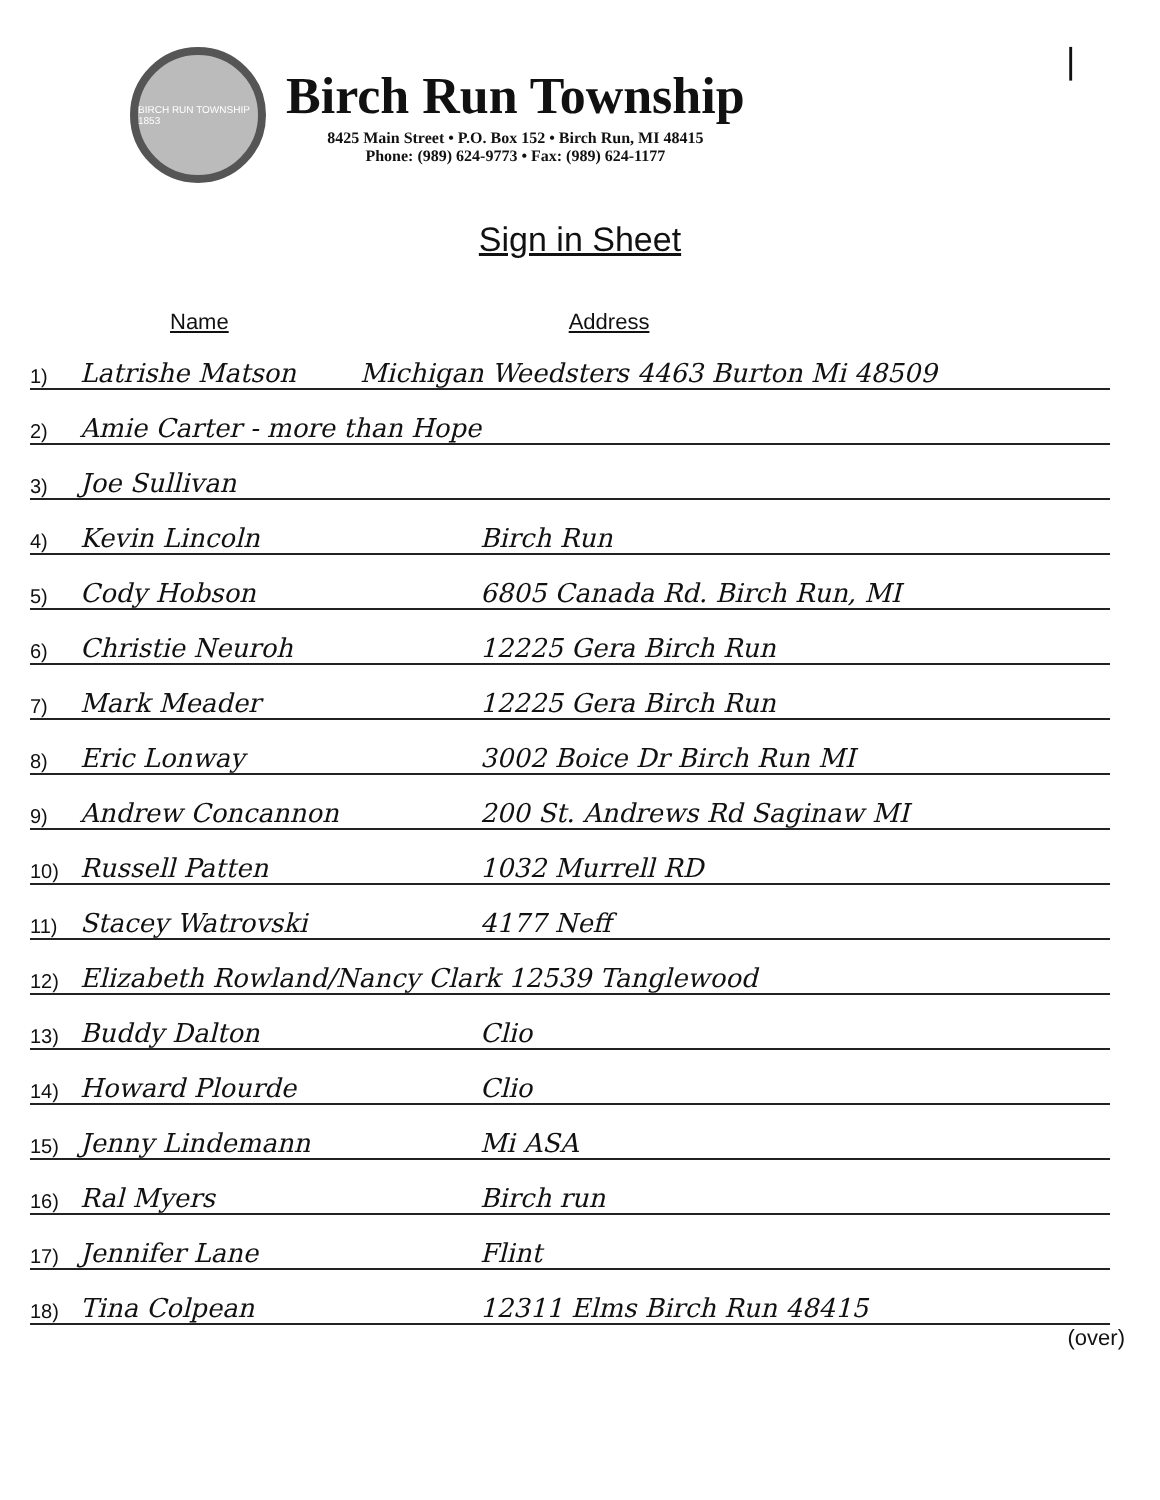|
BIRCH RUN TOWNSHIP 1853
Birch Run Township
8425 Main Street • P.O. Box 152 • Birch Run, MI 48415
Phone: (989) 624-9773 • Fax: (989) 624-1177
Sign in Sheet
Name Address
1) Latrishe Matson Michigan Weedsters 4463 Burton Mi 48509
2) Amie Carter - more than Hope
3) Joe Sullivan
4) Kevin Lincoln Birch Run
5) Cody Hobson 6805 Canada Rd. Birch Run, MI
6) Christie Neuroh 12225 Gera Birch Run
7) Mark Meader 12225 Gera Birch Run
8) Eric Lonway 3002 Boice Dr Birch Run MI
9) Andrew Concannon 200 St. Andrews Rd Saginaw MI
10) Russell Patten 1032 Murrell RD
11) Stacey Watrovski 4177 Neff
12) Elizabeth Rowland/Nancy Clark 12539 Tanglewood
13) Buddy Dalton Clio
14) Howard Plourde Clio
15) Jenny Lindemann Mi ASA
16) Ral Myers Birch run
17) Jennifer Lane Flint
18) Tina Colpean 12311 Elms Birch Run 48415
(over)